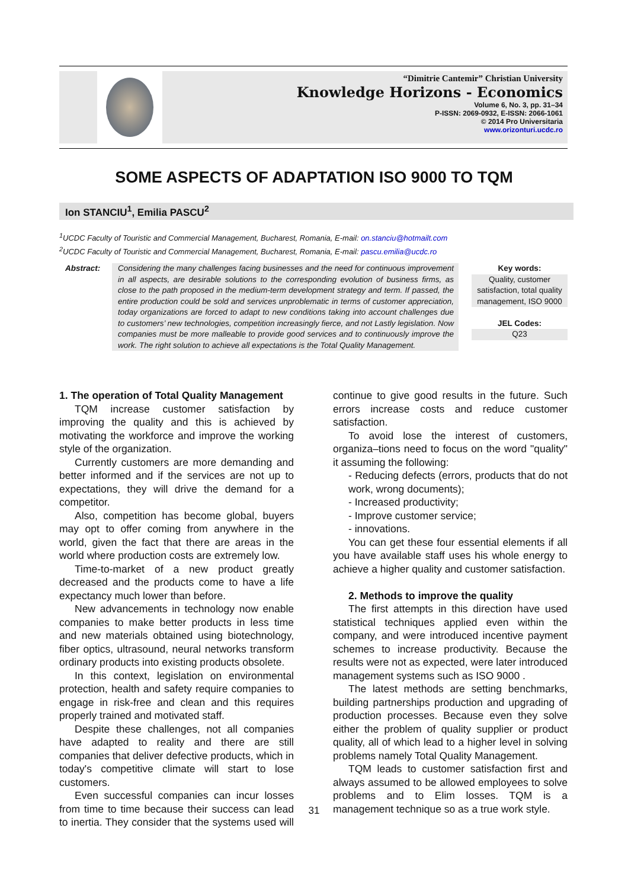“Dimitrie Cantemir” Christian University
Knowledge Horizons - Economics
Volume 6, No. 3, pp. 31–34
P-ISSN: 2069-0932, E-ISSN: 2066-1061
© 2014 Pro Universitaria
www.orizonturi.ucdc.ro
SOME ASPECTS OF ADAPTATION ISO 9000 TO TQM
Ion STANCIU<sup>1</sup>, Emilia PASCU<sup>2</sup>
<sup>1</sup> UCDC Faculty of Touristic and Commercial Management, Bucharest, Romania, E-mail: on.stanciu@hotmailt.com
<sup>2</sup> UCDC Faculty of Touristic and Commercial Management, Bucharest, Romania, E-mail: pascu.emilia@ucdc.ro
Abstract: Considering the many challenges facing businesses and the need for continuous improvement in all aspects, are desirable solutions to the corresponding evolution of business firms, as close to the path proposed in the medium-term development strategy and term. If passed, the entire production could be sold and services unproblematic in terms of customer appreciation, today organizations are forced to adapt to new conditions taking into account challenges due to customers’ new technologies, competition increasingly fierce, and not Lastly legislation. Now companies must be more malleable to provide good services and to continuously improve the work. The right solution to achieve all expectations is the Total Quality Management.
Key words:
Quality, customer satisfaction, total quality management, ISO 9000
JEL Codes:
Q23
1. The operation of Total Quality Management
TQM increase customer satisfaction by improving the quality and this is achieved by motivating the workforce and improve the working style of the organization.
Currently customers are more demanding and better informed and if the services are not up to expectations, they will drive the demand for a competitor.
Also, competition has become global, buyers may opt to offer coming from anywhere in the world, given the fact that there are areas in the world where production costs are extremely low.
Time-to-market of a new product greatly decreased and the products come to have a life expectancy much lower than before.
New advancements in technology now enable companies to make better products in less time and new materials obtained using biotechnology, fiber optics, ultrasound, neural networks transform ordinary products into existing products obsolete.
In this context, legislation on environmental protection, health and safety require companies to engage in risk-free and clean and this requires properly trained and motivated staff.
Despite these challenges, not all companies have adapted to reality and there are still companies that deliver defective products, which in today's competitive climate will start to lose customers.
Even successful companies can incur losses from time to time because their success can lead to inertia. They consider that the systems used will continue to give good results in the future. Such errors increase costs and reduce customer satisfaction.
To avoid lose the interest of customers, organiza–tions need to focus on the word "quality" it assuming the following:
- Reducing defects (errors, products that do not work, wrong documents);
- Increased productivity;
- Improve customer service;
- innovations.
You can get these four essential elements if all you have available staff uses his whole energy to achieve a higher quality and customer satisfaction.
2. Methods to improve the quality
The first attempts in this direction have used statistical techniques applied even within the company, and were introduced incentive payment schemes to increase productivity. Because the results were not as expected, were later introduced management systems such as ISO 9000 .
The latest methods are setting benchmarks, building partnerships production and upgrading of production processes. Because even they solve either the problem of quality supplier or product quality, all of which lead to a higher level in solving problems namely Total Quality Management.
TQM leads to customer satisfaction first and always assumed to be allowed employees to solve problems and to Elim losses. TQM is a management technique so as a true work style.
31